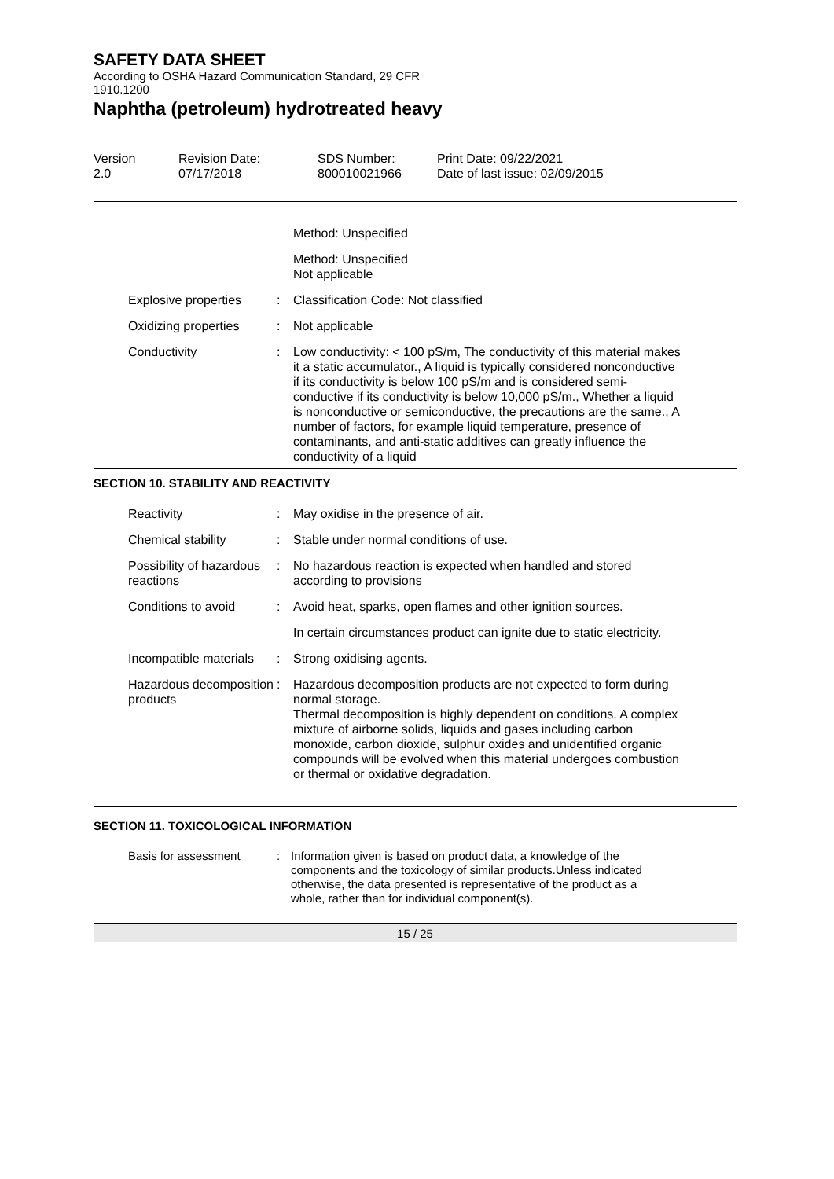SAFETY DATA SHEET
According to OSHA Hazard Communication Standard, 29 CFR
1910.1200
Naphtha (petroleum) hydrotreated heavy
Version
2.0
Revision Date:
07/17/2018
SDS Number:
800010021966
Print Date: 09/22/2021
Date of last issue: 02/09/2015
Method: Unspecified
Method: Unspecified
Not applicable
Explosive properties : Classification Code: Not classified
Oxidizing properties : Not applicable
Conductivity : Low conductivity: < 100 pS/m, The conductivity of this material makes it a static accumulator., A liquid is typically considered nonconductive if its conductivity is below 100 pS/m and is considered semi-conductive if its conductivity is below 10,000 pS/m., Whether a liquid is nonconductive or semiconductive, the precautions are the same., A number of factors, for example liquid temperature, presence of contaminants, and anti-static additives can greatly influence the conductivity of a liquid
SECTION 10. STABILITY AND REACTIVITY
Reactivity : May oxidise in the presence of air.
Chemical stability : Stable under normal conditions of use.
Possibility of hazardous reactions
: No hazardous reaction is expected when handled and stored according to provisions
Conditions to avoid : Avoid heat, sparks, open flames and other ignition sources.
In certain circumstances product can ignite due to static electricity.
Incompatible materials : Strong oxidising agents.
Hazardous decomposition products
: Hazardous decomposition products are not expected to form during normal storage.
Thermal decomposition is highly dependent on conditions. A complex mixture of airborne solids, liquids and gases including carbon monoxide, carbon dioxide, sulphur oxides and unidentified organic compounds will be evolved when this material undergoes combustion or thermal or oxidative degradation.
SECTION 11. TOXICOLOGICAL INFORMATION
Basis for assessment : Information given is based on product data, a knowledge of the components and the toxicology of similar products.Unless indicated otherwise, the data presented is representative of the product as a whole, rather than for individual component(s).
15 / 25